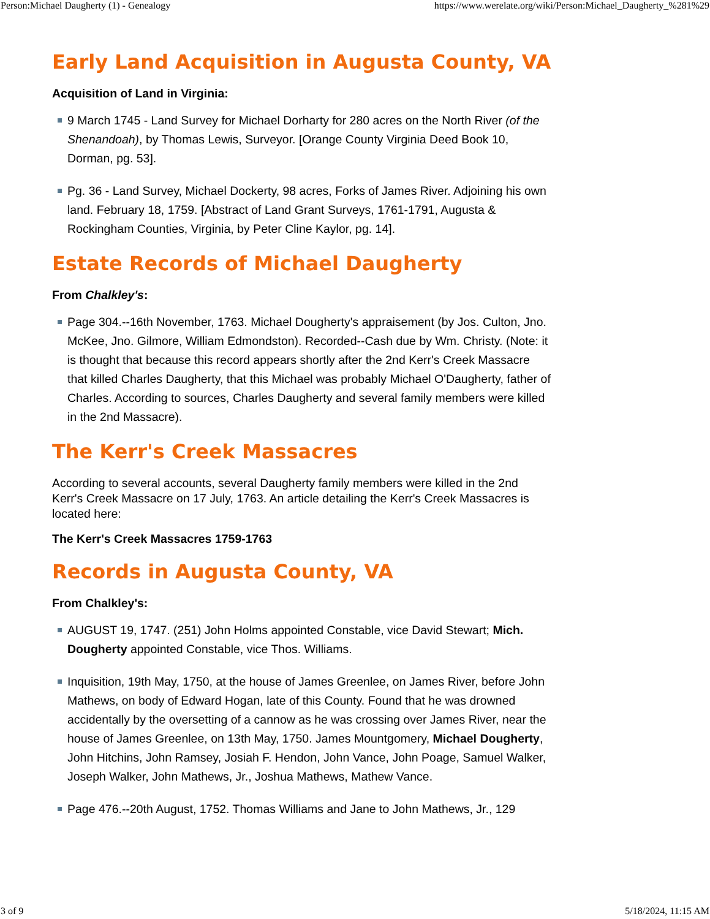Person:Michael Daugherty (1) - Genealogy https://www.werelate.org/wiki/Person:Michael_Daugherty_%281%29
Early Land Acquisition in Augusta County, VA
Acquisition of Land in Virginia:
9 March 1745 - Land Survey for Michael Dorharty for 280 acres on the North River (of the Shenandoah), by Thomas Lewis, Surveyor. [Orange County Virginia Deed Book 10, Dorman, pg. 53].
Pg. 36 - Land Survey, Michael Dockerty, 98 acres, Forks of James River. Adjoining his own land. February 18, 1759. [Abstract of Land Grant Surveys, 1761-1791, Augusta & Rockingham Counties, Virginia, by Peter Cline Kaylor, pg. 14].
Estate Records of Michael Daugherty
From Chalkley's:
Page 304.--16th November, 1763. Michael Dougherty's appraisement (by Jos. Culton, Jno. McKee, Jno. Gilmore, William Edmondston). Recorded--Cash due by Wm. Christy. (Note: it is thought that because this record appears shortly after the 2nd Kerr's Creek Massacre that killed Charles Daugherty, that this Michael was probably Michael O'Daugherty, father of Charles. According to sources, Charles Daugherty and several family members were killed in the 2nd Massacre).
The Kerr's Creek Massacres
According to several accounts, several Daugherty family members were killed in the 2nd Kerr's Creek Massacre on 17 July, 1763. An article detailing the Kerr's Creek Massacres is located here:
The Kerr's Creek Massacres 1759-1763
Records in Augusta County, VA
From Chalkley's:
AUGUST 19, 1747. (251) John Holms appointed Constable, vice David Stewart; Mich. Dougherty appointed Constable, vice Thos. Williams.
Inquisition, 19th May, 1750, at the house of James Greenlee, on James River, before John Mathews, on body of Edward Hogan, late of this County. Found that he was drowned accidentally by the oversetting of a cannow as he was crossing over James River, near the house of James Greenlee, on 13th May, 1750. James Mountgomery, Michael Dougherty, John Hitchins, John Ramsey, Josiah F. Hendon, John Vance, John Poage, Samuel Walker, Joseph Walker, John Mathews, Jr., Joshua Mathews, Mathew Vance.
Page 476.--20th August, 1752. Thomas Williams and Jane to John Mathews, Jr., 129
3 of 9 5/18/2024, 11:15 AM